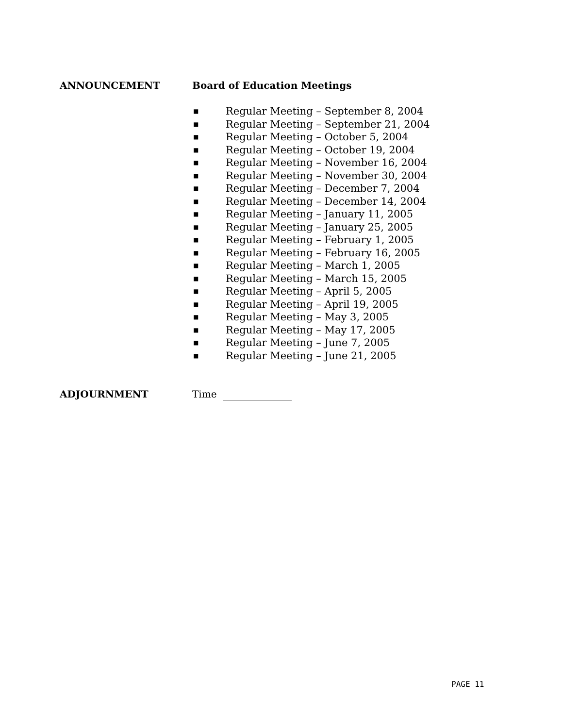ANNOUNCEMENT Board of Education Meetings
■ Regular Meeting – September 8, 2004
■ Regular Meeting – September 21, 2004
■ Regular Meeting – October 5, 2004
■ Regular Meeting – October 19, 2004
■ Regular Meeting – November 16, 2004
■ Regular Meeting – November 30, 2004
■ Regular Meeting – December 7, 2004
■ Regular Meeting – December 14, 2004
■ Regular Meeting – January 11, 2005
■ Regular Meeting – January 25, 2005
■ Regular Meeting – February 1, 2005
■ Regular Meeting – February 16, 2005
■ Regular Meeting – March 1, 2005
■ Regular Meeting – March 15, 2005
■ Regular Meeting – April 5, 2005
■ Regular Meeting – April 19, 2005
■ Regular Meeting – May 3, 2005
■ Regular Meeting – May 17, 2005
■ Regular Meeting – June 7, 2005
■ Regular Meeting – June 21, 2005
ADJOURNMENT Time
PAGE 11